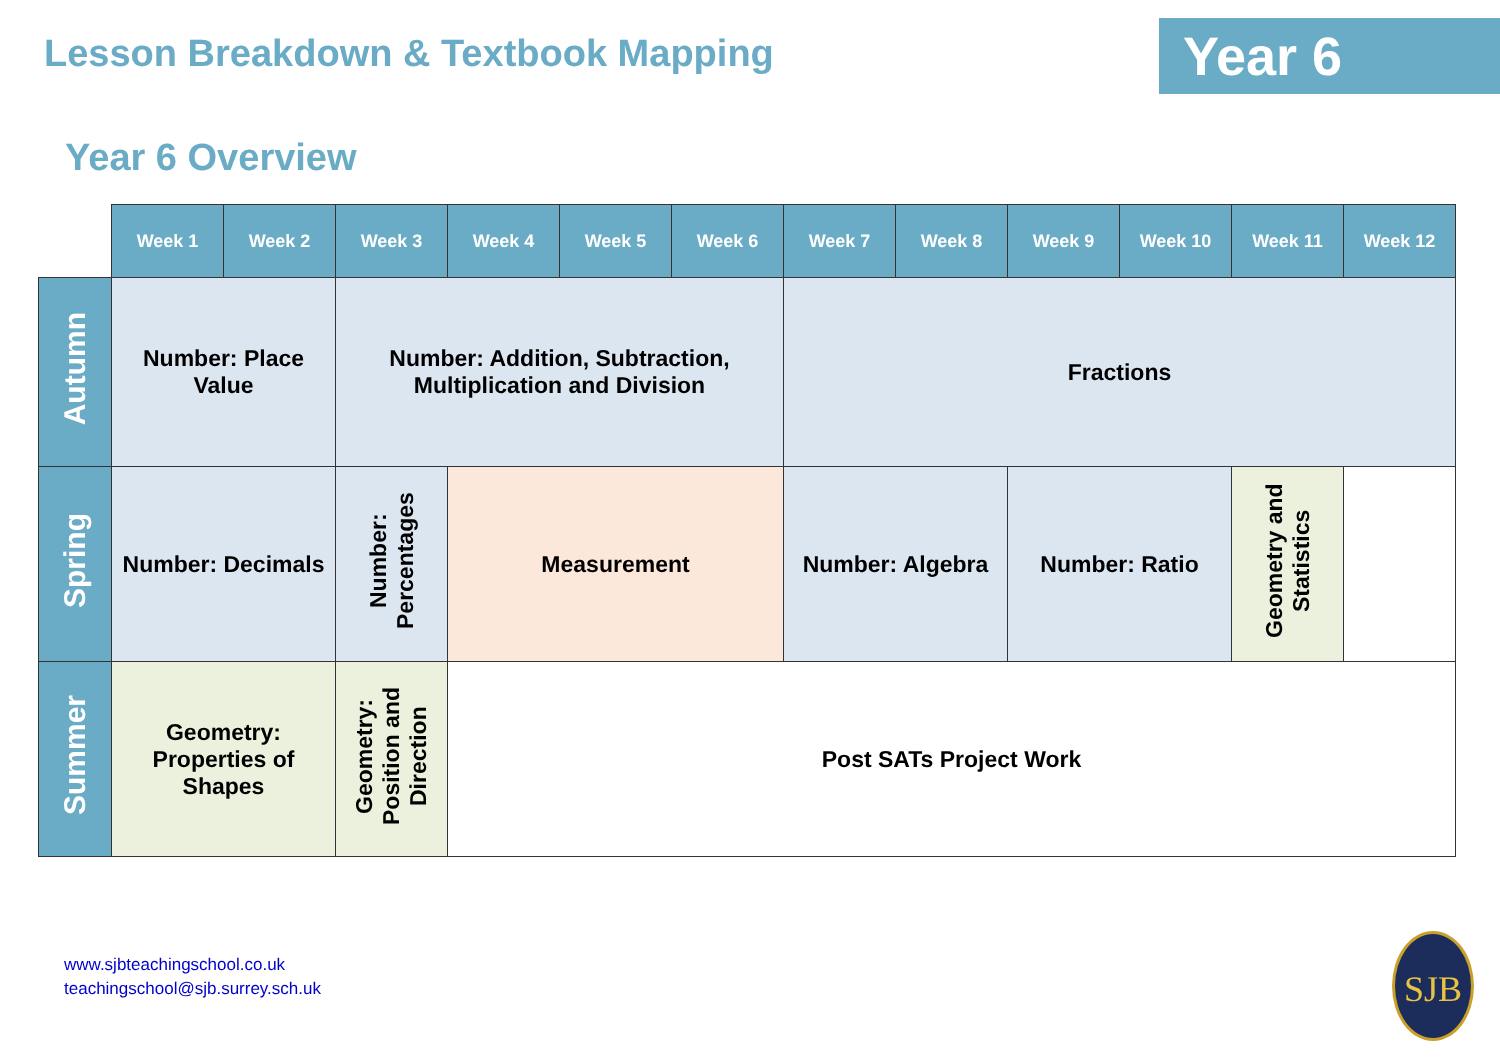Lesson Breakdown & Textbook Mapping
Year 6
Year 6 Overview
| | Week 1 | Week 2 | Week 3 | Week 4 | Week 5 | Week 6 | Week 7 | Week 8 | Week 9 | Week 10 | Week 11 | Week 12 |
| --- | --- | --- | --- | --- | --- | --- | --- | --- | --- | --- | --- | --- |
| Autumn | Number: Place Value | | Number: Addition, Subtraction, Multiplication and Division | | | | Fractions | | | | | |
| Spring | Number: Decimals | | Number: Percentages | Measurement | | | Number: Algebra | | Number: Ratio | | Geometry and Statistics | |
| Summer | Geometry: Properties of Shapes | | Geometry: Position and Direction | Post SATs Project Work | | | | | | | | |
www.sjbteachingschool.co.uk
teachingschool@sjb.surrey.sch.uk
SJB